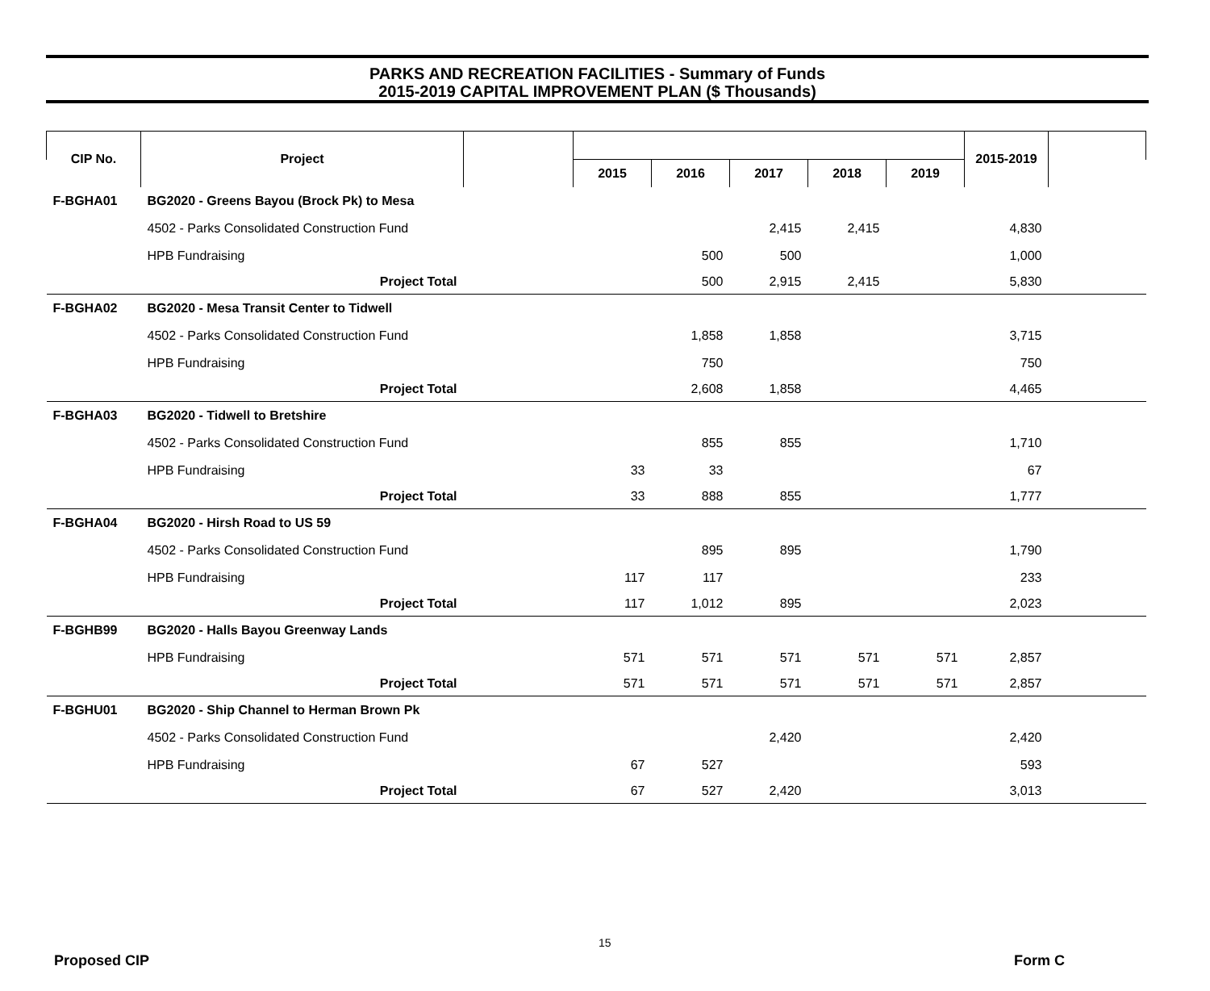PARKS AND RECREATION FACILITIES - Summary of Funds
2015-2019 CAPITAL IMPROVEMENT PLAN ($ Thousands)
| CIP No. | Project | | | | | | | 2015-2019 | |
| --- | --- | --- | --- | --- | --- | --- | --- | --- | --- |
| | | | 2015 | 2016 | 2017 | 2018 | 2019 | | |
| F-BGHA01 | BG2020 - Greens Bayou (Brock Pk) to Mesa | | | | | | | | |
| | 4502 - Parks Consolidated Construction Fund | | | | 2,415 | 2,415 | | 4,830 | |
| | HPB Fundraising | | | 500 | 500 | | | 1,000 | |
| | Project Total | | | 500 | 2,915 | 2,415 | | 5,830 | |
| F-BGHA02 | BG2020 - Mesa Transit Center to Tidwell | | | | | | | | |
| | 4502 - Parks Consolidated Construction Fund | | | 1,858 | 1,858 | | | 3,715 | |
| | HPB Fundraising | | | 750 | | | | 750 | |
| | Project Total | | | 2,608 | 1,858 | | | 4,465 | |
| F-BGHA03 | BG2020 - Tidwell to Bretshire | | | | | | | | |
| | 4502 - Parks Consolidated Construction Fund | | | 855 | 855 | | | 1,710 | |
| | HPB Fundraising | | 33 | 33 | | | | 67 | |
| | Project Total | | 33 | 888 | 855 | | | 1,777 | |
| F-BGHA04 | BG2020 - Hirsh Road to US 59 | | | | | | | | |
| | 4502 - Parks Consolidated Construction Fund | | | 895 | 895 | | | 1,790 | |
| | HPB Fundraising | | 117 | 117 | | | | 233 | |
| | Project Total | | 117 | 1,012 | 895 | | | 2,023 | |
| F-BGHB99 | BG2020 - Halls Bayou Greenway Lands | | | | | | | | |
| | HPB Fundraising | | 571 | 571 | 571 | 571 | 571 | 2,857 | |
| | Project Total | | 571 | 571 | 571 | 571 | 571 | 2,857 | |
| F-BGHU01 | BG2020 - Ship Channel to Herman Brown Pk | | | | | | | | |
| | 4502 - Parks Consolidated Construction Fund | | | | 2,420 | | | 2,420 | |
| | HPB Fundraising | | 67 | 527 | | | | 593 | |
| | Project Total | | 67 | 527 | 2,420 | | | 3,013 | |
15
Proposed CIP Form C